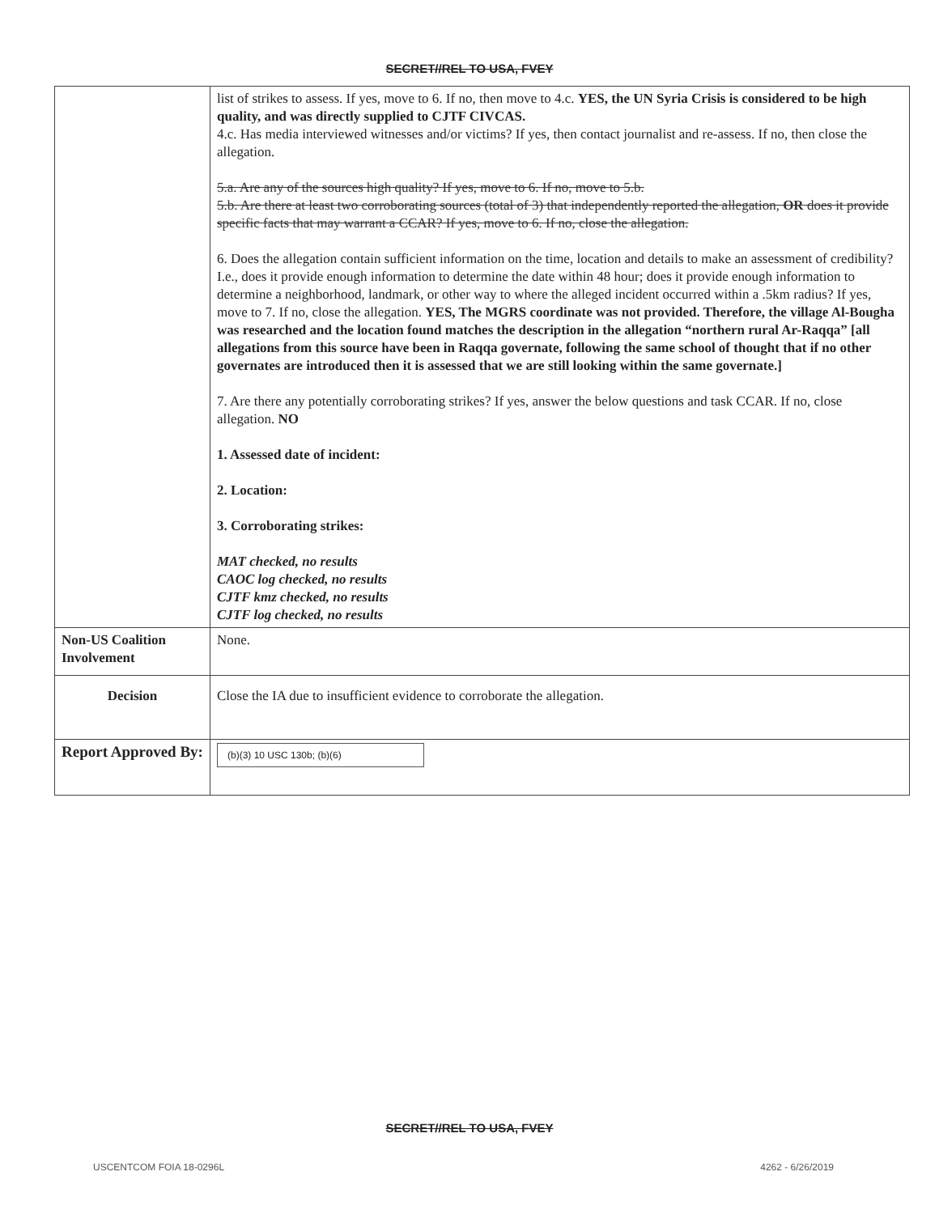SECRET//REL TO USA, FVEY
| | list of strikes to assess. If yes, move to 6. If no, then move to 4.c. YES, the UN Syria Crisis is considered to be high quality, and was directly supplied to CJTF CIVCAS. 4.c. Has media interviewed witnesses and/or victims? If yes, then contact journalist and re-assess. If no, then close the allegation. 5.a. Are any of the sources high quality? If yes, move to 6. If no, move to 5.b. 5.b. Are there at least two corroborating sources (total of 3) that independently reported the allegation, OR does it provide specific facts that may warrant a CCAR? If yes, move to 6. If no, close the allegation. 6. Does the allegation contain sufficient information on the time, location and details to make an assessment of credibility? I.e., does it provide enough information to determine the date within 48 hour; does it provide enough information to determine a neighborhood, landmark, or other way to where the alleged incident occurred within a .5km radius? If yes, move to 7. If no, close the allegation. YES, The MGRS coordinate was not provided. Therefore, the village Al-Bougha was researched and the location found matches the description in the allegation “northern rural Ar-Raqqa” [all allegations from this source have been in Raqqa governate, following the same school of thought that if no other governates are introduced then it is assessed that we are still looking within the same governate.] 7. Are there any potentially corroborating strikes? If yes, answer the below questions and task CCAR. If no, close allegation. NO 1. Assessed date of incident: 2. Location: 3. Corroborating strikes: MAT checked, no results CAOC log checked, no results CJTF kmz checked, no results CJTF log checked, no results |
| Non-US Coalition Involvement | None. |
| Decision | Close the IA due to insufficient evidence to corroborate the allegation. |
| Report Approved By: | (b)(3) 10 USC 130b; (b)(6) |
SECRET//REL TO USA, FVEY
USCENTCOM FOIA 18-0296L 4262 - 6/26/2019